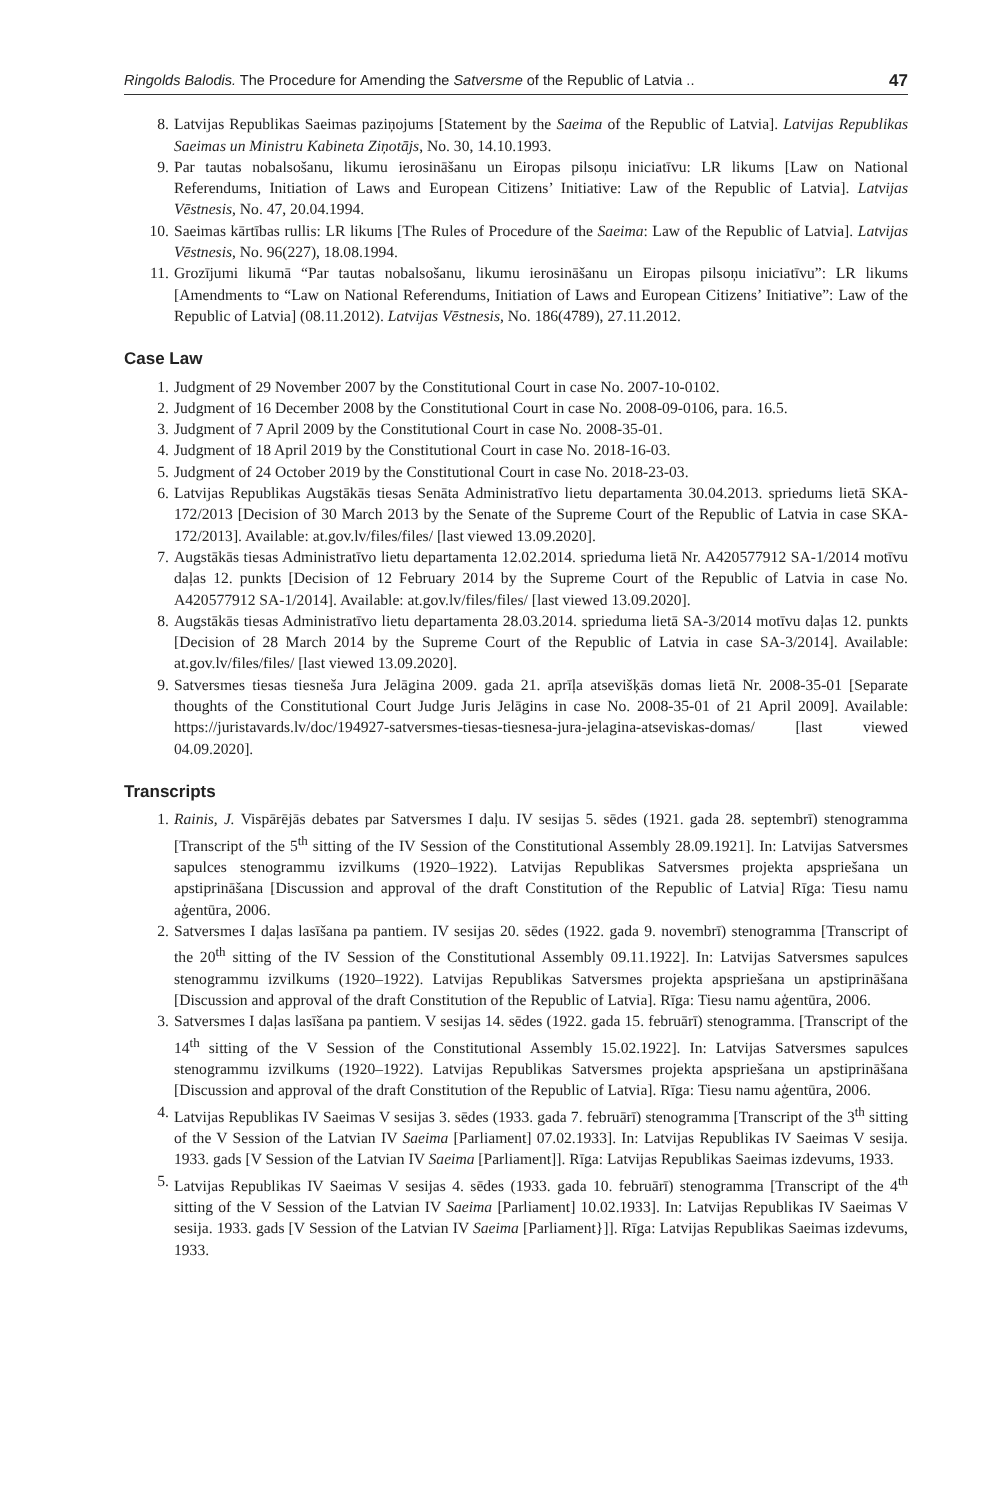Ringolds Balodis. The Procedure for Amending the Satversme of the Republic of Latvia .. 47
8. Latvijas Republikas Saeimas paziņojums [Statement by the Saeima of the Republic of Latvia]. Latvijas Republikas Saeimas un Ministru Kabineta Ziņotājs, No. 30, 14.10.1993.
9. Par tautas nobalsošanu, likumu ierosināšanu un Eiropas pilsoņu iniciatīvu: LR likums [Law on National Referendums, Initiation of Laws and European Citizens’ Initiative: Law of the Republic of Latvia]. Latvijas Vēstnesis, No. 47, 20.04.1994.
10.
Saeimas kārtības rullis: LR likums [The Rules of Procedure of the Saeima: Law of the Republic of Latvia]. Latvijas Vēstnesis, No. 96(227), 18.08.1994.
11.
Grozījumi likumā “Par tautas nobalsošanu, likumu ierosināšanu un Eiropas pilsoņu iniciatīvu”: LR likums [Amendments to “Law on National Referendums, Initiation of Laws and European Citizens’ Initiative”: Law of the Republic of Latvia] (08.11.2012). Latvijas Vēstnesis, No. 186(4789), 27.11.2012.
Case Law
1. Judgment of 29 November 2007 by the Constitutional Court in case No. 2007-10-0102.
2. Judgment of 16 December 2008 by the Constitutional Court in case No. 2008-09-0106, para. 16.5.
3. Judgment of 7 April 2009 by the Constitutional Court in case No. 2008-35-01.
4. Judgment of 18 April 2019 by the Constitutional Court in case No. 2018-16-03.
5. Judgment of 24 October 2019 by the Constitutional Court in case No. 2018-23-03.
6. Latvijas Republikas Augstākās tiesas Senāta Administratīvo lietu departamenta 30.04.2013. spriedums lietā SKA-172/2013 [Decision of 30 March 2013 by the Senate of the Supreme Court of the Republic of Latvia in case SKA-172/2013]. Available: at.gov.lv/files/files/ [last viewed 13.09.2020].
7. Augstākās tiesas Administratīvo lietu departamenta 12.02.2014. sprieduma lietā Nr. A420577912 SA-1/2014 motīvu daļas 12. punkts [Decision of 12 February 2014 by the Supreme Court of the Republic of Latvia in case No. A420577912 SA-1/2014]. Available: at.gov.lv/files/files/ [last viewed 13.09.2020].
8. Augstākās tiesas Administratīvo lietu departamenta 28.03.2014. sprieduma lietā SA-3/2014 motīvu daļas 12. punkts [Decision of 28 March 2014 by the Supreme Court of the Republic of Latvia in case SA-3/2014]. Available: at.gov.lv/files/files/ [last viewed 13.09.2020].
9. Satversmes tiesas tiesneša Jura Jelāgina 2009. gada 21. aprīļa atsevišķās domas lietā Nr. 2008-35-01 [Separate thoughts of the Constitutional Court Judge Juris Jelāgins in case No. 2008-35-01 of 21 April 2009]. Available: https://juristavards.lv/doc/194927-satversmes-tiesas-tiesnesa-jura-jelagina-atseviskas-domas/ [last viewed 04.09.2020].
Transcripts
1. Rainis, J. Vispārējās debates par Satversmes I daļu. IV sesijas 5. sēdes (1921. gada 28. septembrī) stenogramma [Transcript of the 5<sup>th</sup> sitting of the IV Session of the Constitutional Assembly 28.09.1921]. In: Latvijas Satversmes sapulces stenogrammu izvilkums (1920–1922). Latvijas Republikas Satversmes projekta apspriešana un apstiprināšana [Discussion and approval of the draft Constitution of the Republic of Latvia] Rīga: Tiesu namu aģentūra, 2006.
2. Satversmes I daļas lasīšana pa pantiem. IV sesijas 20. sēdes (1922. gada 9. novembrī) stenogramma [Transcript of the 20<sup>th</sup> sitting of the IV Session of the Constitutional Assembly 09.11.1922]. In: Latvijas Satversmes sapulces stenogrammu izvilkums (1920–1922). Latvijas Republikas Satversmes projekta apspriešana un apstiprināšana [Discussion and approval of the draft Constitution of the Republic of Latvia]. Rīga: Tiesu namu aģentūra, 2006.
3. Satversmes I daļas lasīšana pa pantiem. V sesijas 14. sēdes (1922. gada 15. februārī) stenogramma. [Transcript of the 14<sup>th</sup> sitting of the V Session of the Constitutional Assembly 15.02.1922]. In: Latvijas Satversmes sapulces stenogrammu izvilkums (1920–1922). Latvijas Republikas Satversmes projekta apspriešana un apstiprināšana [Discussion and approval of the draft Constitution of the Republic of Latvia]. Rīga: Tiesu namu aģentūra, 2006.
4. Latvijas Republikas IV Saeimas V sesijas 3. sēdes (1933. gada 7. februārī) stenogramma [Transcript of the 3<sup>th</sup> sitting of the V Session of the Latvian IV Saeima [Parliament] 07.02.1933]. In: Latvijas Republikas IV Saeimas V sesija. 1933. gads [V Session of the Latvian IV Saeima [Parliament]]. Rīga: Latvijas Republikas Saeimas izdevums, 1933.
5. Latvijas Republikas IV Saeimas V sesijas 4. sēdes (1933. gada 10. februārī) stenogramma [Transcript of the 4<sup>th</sup> sitting of the V Session of the Latvian IV Saeima [Parliament] 10.02.1933]. In: Latvijas Republikas IV Saeimas V sesija. 1933. gads [V Session of the Latvian IV Saeima [Parliament}]]. Rīga: Latvijas Republikas Saeimas izdevums, 1933.